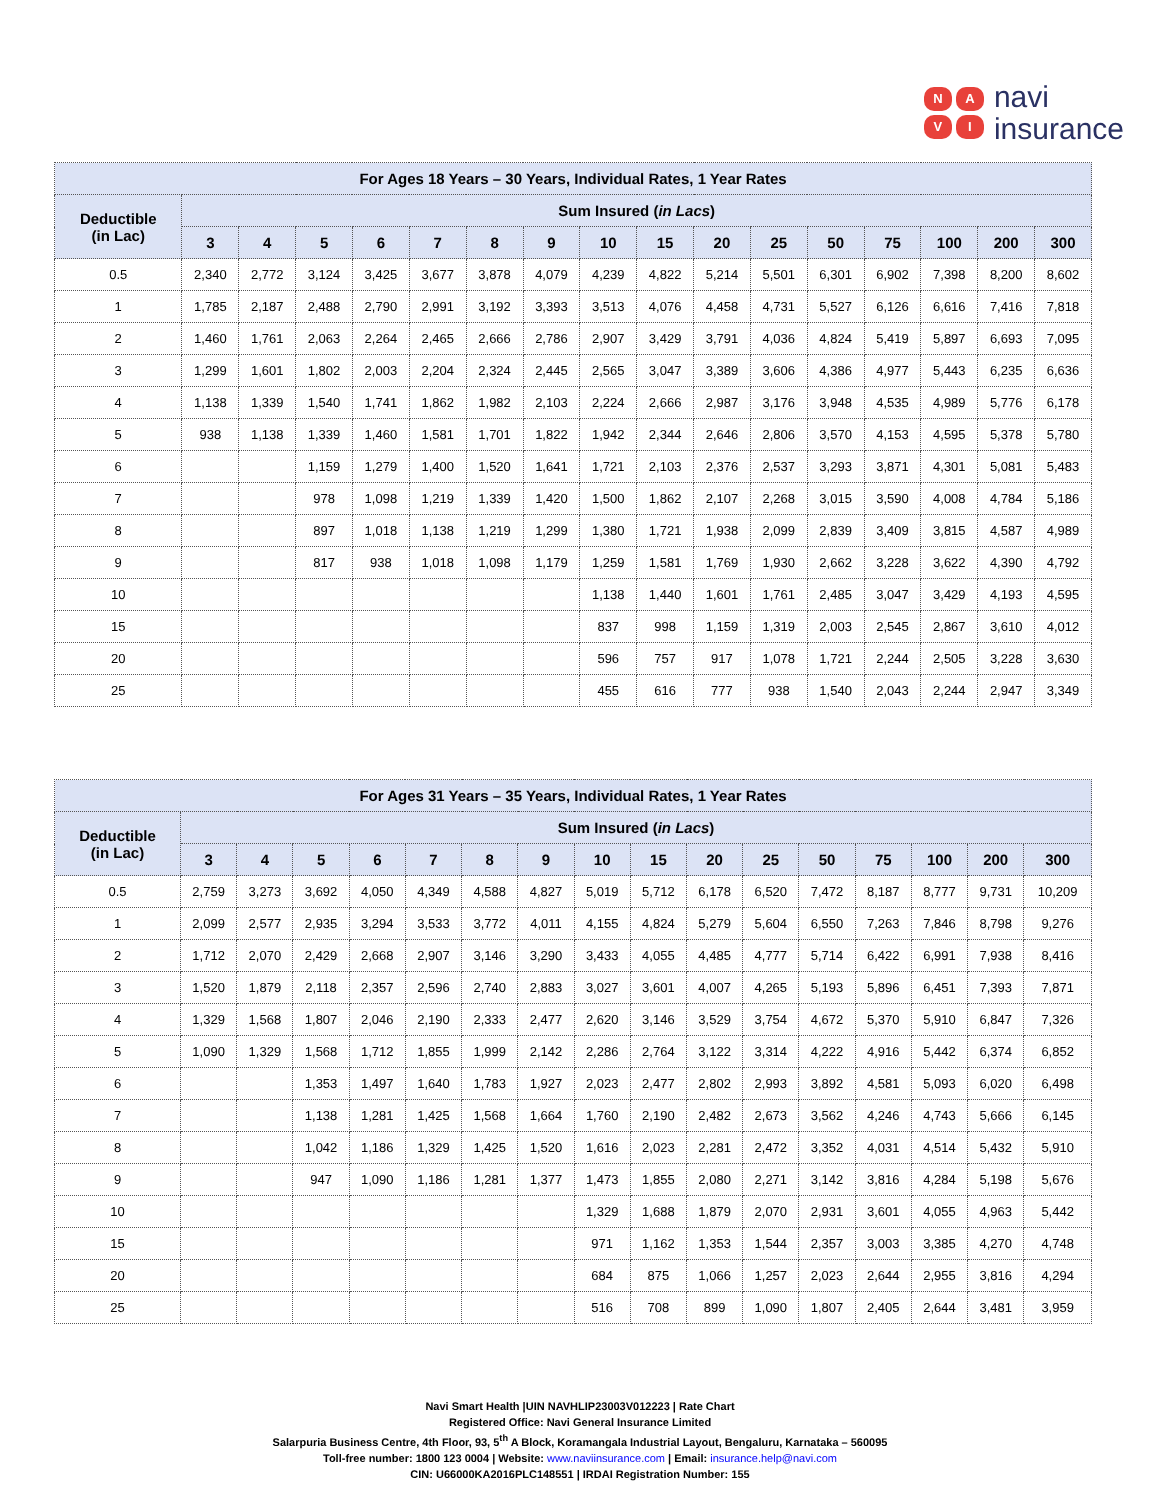NAVI
navi
insurance
| For Ages 18 Years – 30 Years, Individual Rates, 1 Year Rates | | | | | | | | | | | | | | | | |
| --- | --- | --- | --- | --- | --- | --- | --- | --- | --- | --- | --- | --- | --- | --- | --- | --- |
| Deductible (in Lac) | Sum Insured ( in Lacs ) | | | | | | | | | | | | | | | |
| | 3 | 4 | 5 | 6 | 7 | 8 | 9 | 10 | 15 | 20 | 25 | 50 | 75 | 100 | 200 | 300 |
| 0.5 | 2,340 | 2,772 | 3,124 | 3,425 | 3,677 | 3,878 | 4,079 | 4,239 | 4,822 | 5,214 | 5,501 | 6,301 | 6,902 | 7,398 | 8,200 | 8,602 |
| 1 | 1,785 | 2,187 | 2,488 | 2,790 | 2,991 | 3,192 | 3,393 | 3,513 | 4,076 | 4,458 | 4,731 | 5,527 | 6,126 | 6,616 | 7,416 | 7,818 |
| 2 | 1,460 | 1,761 | 2,063 | 2,264 | 2,465 | 2,666 | 2,786 | 2,907 | 3,429 | 3,791 | 4,036 | 4,824 | 5,419 | 5,897 | 6,693 | 7,095 |
| 3 | 1,299 | 1,601 | 1,802 | 2,003 | 2,204 | 2,324 | 2,445 | 2,565 | 3,047 | 3,389 | 3,606 | 4,386 | 4,977 | 5,443 | 6,235 | 6,636 |
| 4 | 1,138 | 1,339 | 1,540 | 1,741 | 1,862 | 1,982 | 2,103 | 2,224 | 2,666 | 2,987 | 3,176 | 3,948 | 4,535 | 4,989 | 5,776 | 6,178 |
| 5 | 938 | 1,138 | 1,339 | 1,460 | 1,581 | 1,701 | 1,822 | 1,942 | 2,344 | 2,646 | 2,806 | 3,570 | 4,153 | 4,595 | 5,378 | 5,780 |
| 6 | | | 1,159 | 1,279 | 1,400 | 1,520 | 1,641 | 1,721 | 2,103 | 2,376 | 2,537 | 3,293 | 3,871 | 4,301 | 5,081 | 5,483 |
| 7 | | | 978 | 1,098 | 1,219 | 1,339 | 1,420 | 1,500 | 1,862 | 2,107 | 2,268 | 3,015 | 3,590 | 4,008 | 4,784 | 5,186 |
| 8 | | | 897 | 1,018 | 1,138 | 1,219 | 1,299 | 1,380 | 1,721 | 1,938 | 2,099 | 2,839 | 3,409 | 3,815 | 4,587 | 4,989 |
| 9 | | | 817 | 938 | 1,018 | 1,098 | 1,179 | 1,259 | 1,581 | 1,769 | 1,930 | 2,662 | 3,228 | 3,622 | 4,390 | 4,792 |
| 10 | | | | | | | | 1,138 | 1,440 | 1,601 | 1,761 | 2,485 | 3,047 | 3,429 | 4,193 | 4,595 |
| 15 | | | | | | | | 837 | 998 | 1,159 | 1,319 | 2,003 | 2,545 | 2,867 | 3,610 | 4,012 |
| 20 | | | | | | | | 596 | 757 | 917 | 1,078 | 1,721 | 2,244 | 2,505 | 3,228 | 3,630 |
| 25 | | | | | | | | 455 | 616 | 777 | 938 | 1,540 | 2,043 | 2,244 | 2,947 | 3,349 |
| For Ages 31 Years – 35 Years, Individual Rates, 1 Year Rates | | | | | | | | | | | | | | | | |
| --- | --- | --- | --- | --- | --- | --- | --- | --- | --- | --- | --- | --- | --- | --- | --- | --- |
| Deductible (in Lac) | Sum Insured ( in Lacs ) | | | | | | | | | | | | | | | |
| | 3 | 4 | 5 | 6 | 7 | 8 | 9 | 10 | 15 | 20 | 25 | 50 | 75 | 100 | 200 | 300 |
| 0.5 | 2,759 | 3,273 | 3,692 | 4,050 | 4,349 | 4,588 | 4,827 | 5,019 | 5,712 | 6,178 | 6,520 | 7,472 | 8,187 | 8,777 | 9,731 | 10,209 |
| 1 | 2,099 | 2,577 | 2,935 | 3,294 | 3,533 | 3,772 | 4,011 | 4,155 | 4,824 | 5,279 | 5,604 | 6,550 | 7,263 | 7,846 | 8,798 | 9,276 |
| 2 | 1,712 | 2,070 | 2,429 | 2,668 | 2,907 | 3,146 | 3,290 | 3,433 | 4,055 | 4,485 | 4,777 | 5,714 | 6,422 | 6,991 | 7,938 | 8,416 |
| 3 | 1,520 | 1,879 | 2,118 | 2,357 | 2,596 | 2,740 | 2,883 | 3,027 | 3,601 | 4,007 | 4,265 | 5,193 | 5,896 | 6,451 | 7,393 | 7,871 |
| 4 | 1,329 | 1,568 | 1,807 | 2,046 | 2,190 | 2,333 | 2,477 | 2,620 | 3,146 | 3,529 | 3,754 | 4,672 | 5,370 | 5,910 | 6,847 | 7,326 |
| 5 | 1,090 | 1,329 | 1,568 | 1,712 | 1,855 | 1,999 | 2,142 | 2,286 | 2,764 | 3,122 | 3,314 | 4,222 | 4,916 | 5,442 | 6,374 | 6,852 |
| 6 | | | 1,353 | 1,497 | 1,640 | 1,783 | 1,927 | 2,023 | 2,477 | 2,802 | 2,993 | 3,892 | 4,581 | 5,093 | 6,020 | 6,498 |
| 7 | | | 1,138 | 1,281 | 1,425 | 1,568 | 1,664 | 1,760 | 2,190 | 2,482 | 2,673 | 3,562 | 4,246 | 4,743 | 5,666 | 6,145 |
| 8 | | | 1,042 | 1,186 | 1,329 | 1,425 | 1,520 | 1,616 | 2,023 | 2,281 | 2,472 | 3,352 | 4,031 | 4,514 | 5,432 | 5,910 |
| 9 | | | 947 | 1,090 | 1,186 | 1,281 | 1,377 | 1,473 | 1,855 | 2,080 | 2,271 | 3,142 | 3,816 | 4,284 | 5,198 | 5,676 |
| 10 | | | | | | | | 1,329 | 1,688 | 1,879 | 2,070 | 2,931 | 3,601 | 4,055 | 4,963 | 5,442 |
| 15 | | | | | | | | 971 | 1,162 | 1,353 | 1,544 | 2,357 | 3,003 | 3,385 | 4,270 | 4,748 |
| 20 | | | | | | | | 684 | 875 | 1,066 | 1,257 | 2,023 | 2,644 | 2,955 | 3,816 | 4,294 |
| 25 | | | | | | | | 516 | 708 | 899 | 1,090 | 1,807 | 2,405 | 2,644 | 3,481 | 3,959 |
Navi Smart Health |UIN NAVHLIP23003V012223 | Rate Chart
Registered Office: Navi General Insurance Limited
Salarpuria Business Centre, 4th Floor, 93, 5<sup>th</sup> A Block, Koramangala Industrial Layout, Bengaluru, Karnataka – 560095
Toll-free number: 1800 123 0004 | Website: www.naviinsurance.com | Email: insurance.help@navi.com
CIN: U66000KA2016PLC148551 | IRDAI Registration Number: 155